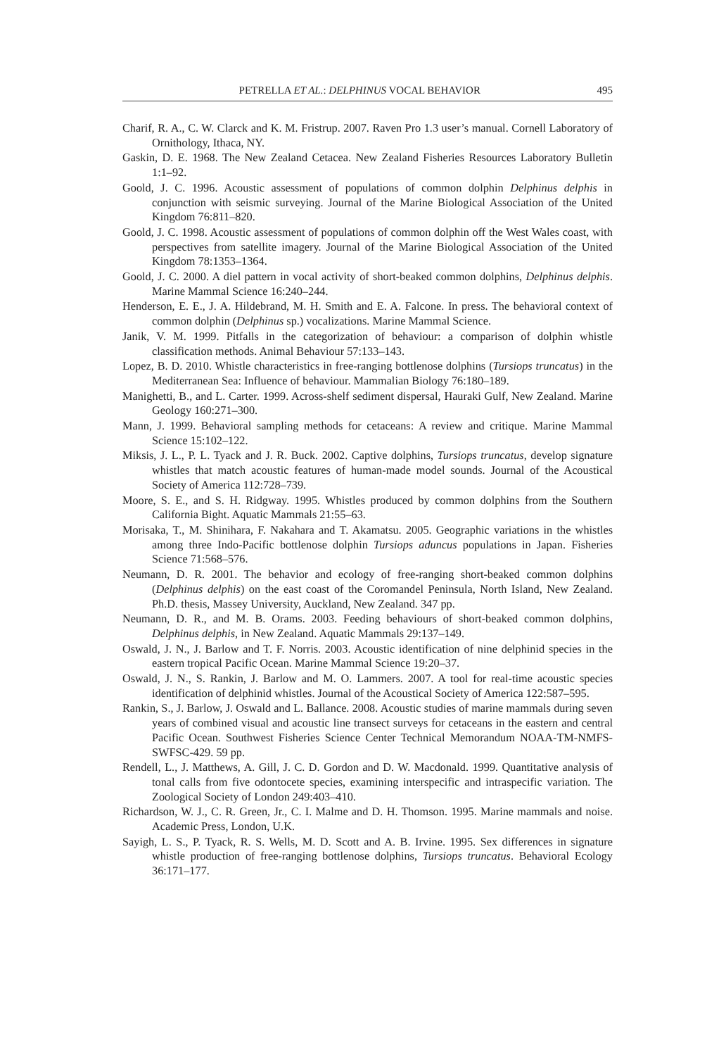PETRELLA ET AL.: DELPHINUS VOCAL BEHAVIOR 495
Charif, R. A., C. W. Clarck and K. M. Fristrup. 2007. Raven Pro 1.3 user’s manual. Cornell Laboratory of Ornithology, Ithaca, NY.
Gaskin, D. E. 1968. The New Zealand Cetacea. New Zealand Fisheries Resources Laboratory Bulletin 1:1–92.
Goold, J. C. 1996. Acoustic assessment of populations of common dolphin Delphinus delphis in conjunction with seismic surveying. Journal of the Marine Biological Association of the United Kingdom 76:811–820.
Goold, J. C. 1998. Acoustic assessment of populations of common dolphin off the West Wales coast, with perspectives from satellite imagery. Journal of the Marine Biological Association of the United Kingdom 78:1353–1364.
Goold, J. C. 2000. A diel pattern in vocal activity of short-beaked common dolphins, Delphinus delphis. Marine Mammal Science 16:240–244.
Henderson, E. E., J. A. Hildebrand, M. H. Smith and E. A. Falcone. In press. The behavioral context of common dolphin (Delphinus sp.) vocalizations. Marine Mammal Science.
Janik, V. M. 1999. Pitfalls in the categorization of behaviour: a comparison of dolphin whistle classification methods. Animal Behaviour 57:133–143.
Lopez, B. D. 2010. Whistle characteristics in free-ranging bottlenose dolphins (Tursiops truncatus) in the Mediterranean Sea: Influence of behaviour. Mammalian Biology 76:180–189.
Manighetti, B., and L. Carter. 1999. Across-shelf sediment dispersal, Hauraki Gulf, New Zealand. Marine Geology 160:271–300.
Mann, J. 1999. Behavioral sampling methods for cetaceans: A review and critique. Marine Mammal Science 15:102–122.
Miksis, J. L., P. L. Tyack and J. R. Buck. 2002. Captive dolphins, Tursiops truncatus, develop signature whistles that match acoustic features of human-made model sounds. Journal of the Acoustical Society of America 112:728–739.
Moore, S. E., and S. H. Ridgway. 1995. Whistles produced by common dolphins from the Southern California Bight. Aquatic Mammals 21:55–63.
Morisaka, T., M. Shinihara, F. Nakahara and T. Akamatsu. 2005. Geographic variations in the whistles among three Indo-Pacific bottlenose dolphin Tursiops aduncus populations in Japan. Fisheries Science 71:568–576.
Neumann, D. R. 2001. The behavior and ecology of free-ranging short-beaked common dolphins (Delphinus delphis) on the east coast of the Coromandel Peninsula, North Island, New Zealand. Ph.D. thesis, Massey University, Auckland, New Zealand. 347 pp.
Neumann, D. R., and M. B. Orams. 2003. Feeding behaviours of short-beaked common dolphins, Delphinus delphis, in New Zealand. Aquatic Mammals 29:137–149.
Oswald, J. N., J. Barlow and T. F. Norris. 2003. Acoustic identification of nine delphinid species in the eastern tropical Pacific Ocean. Marine Mammal Science 19:20–37.
Oswald, J. N., S. Rankin, J. Barlow and M. O. Lammers. 2007. A tool for real-time acoustic species identification of delphinid whistles. Journal of the Acoustical Society of America 122:587–595.
Rankin, S., J. Barlow, J. Oswald and L. Ballance. 2008. Acoustic studies of marine mammals during seven years of combined visual and acoustic line transect surveys for cetaceans in the eastern and central Pacific Ocean. Southwest Fisheries Science Center Technical Memorandum NOAA-TM-NMFS-SWFSC-429. 59 pp.
Rendell, L., J. Matthews, A. Gill, J. C. D. Gordon and D. W. Macdonald. 1999. Quantitative analysis of tonal calls from five odontocete species, examining interspecific and intraspecific variation. The Zoological Society of London 249:403–410.
Richardson, W. J., C. R. Green, Jr., C. I. Malme and D. H. Thomson. 1995. Marine mammals and noise. Academic Press, London, U.K.
Sayigh, L. S., P. Tyack, R. S. Wells, M. D. Scott and A. B. Irvine. 1995. Sex differences in signature whistle production of free-ranging bottlenose dolphins, Tursiops truncatus. Behavioral Ecology 36:171–177.